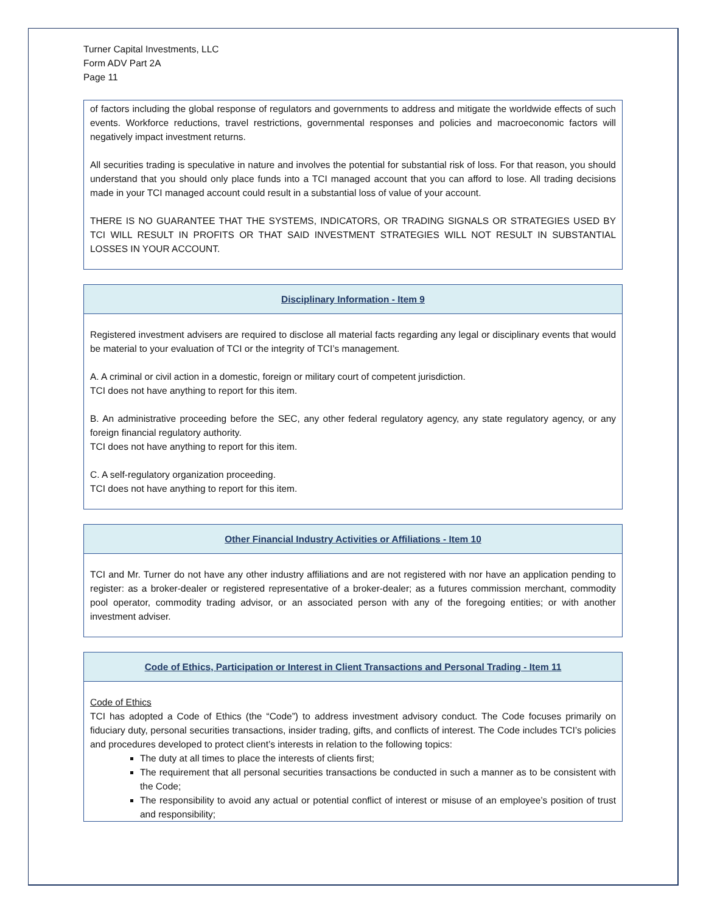Turner Capital Investments, LLC
Form ADV Part 2A
Page 11
of factors including the global response of regulators and governments to address and mitigate the worldwide effects of such events. Workforce reductions, travel restrictions, governmental responses and policies and macroeconomic factors will negatively impact investment returns.
All securities trading is speculative in nature and involves the potential for substantial risk of loss. For that reason, you should understand that you should only place funds into a TCI managed account that you can afford to lose. All trading decisions made in your TCI managed account could result in a substantial loss of value of your account.
THERE IS NO GUARANTEE THAT THE SYSTEMS, INDICATORS, OR TRADING SIGNALS OR STRATEGIES USED BY TCI WILL RESULT IN PROFITS OR THAT SAID INVESTMENT STRATEGIES WILL NOT RESULT IN SUBSTANTIAL LOSSES IN YOUR ACCOUNT.
Disciplinary Information - Item 9
Registered investment advisers are required to disclose all material facts regarding any legal or disciplinary events that would be material to your evaluation of TCI or the integrity of TCI’s management.
A. A criminal or civil action in a domestic, foreign or military court of competent jurisdiction.
TCI does not have anything to report for this item.
B. An administrative proceeding before the SEC, any other federal regulatory agency, any state regulatory agency, or any foreign financial regulatory authority.
TCI does not have anything to report for this item.
C. A self-regulatory organization proceeding.
TCI does not have anything to report for this item.
Other Financial Industry Activities or Affiliations - Item 10
TCI and Mr. Turner do not have any other industry affiliations and are not registered with nor have an application pending to register: as a broker-dealer or registered representative of a broker-dealer; as a futures commission merchant, commodity pool operator, commodity trading advisor, or an associated person with any of the foregoing entities; or with another investment adviser.
Code of Ethics, Participation or Interest in Client Transactions and Personal Trading - Item 11
Code of Ethics
TCI has adopted a Code of Ethics (the “Code”) to address investment advisory conduct. The Code focuses primarily on fiduciary duty, personal securities transactions, insider trading, gifts, and conflicts of interest. The Code includes TCI’s policies and procedures developed to protect client’s interests in relation to the following topics:
The duty at all times to place the interests of clients first;
The requirement that all personal securities transactions be conducted in such a manner as to be consistent with the Code;
The responsibility to avoid any actual or potential conflict of interest or misuse of an employee’s position of trust and responsibility;